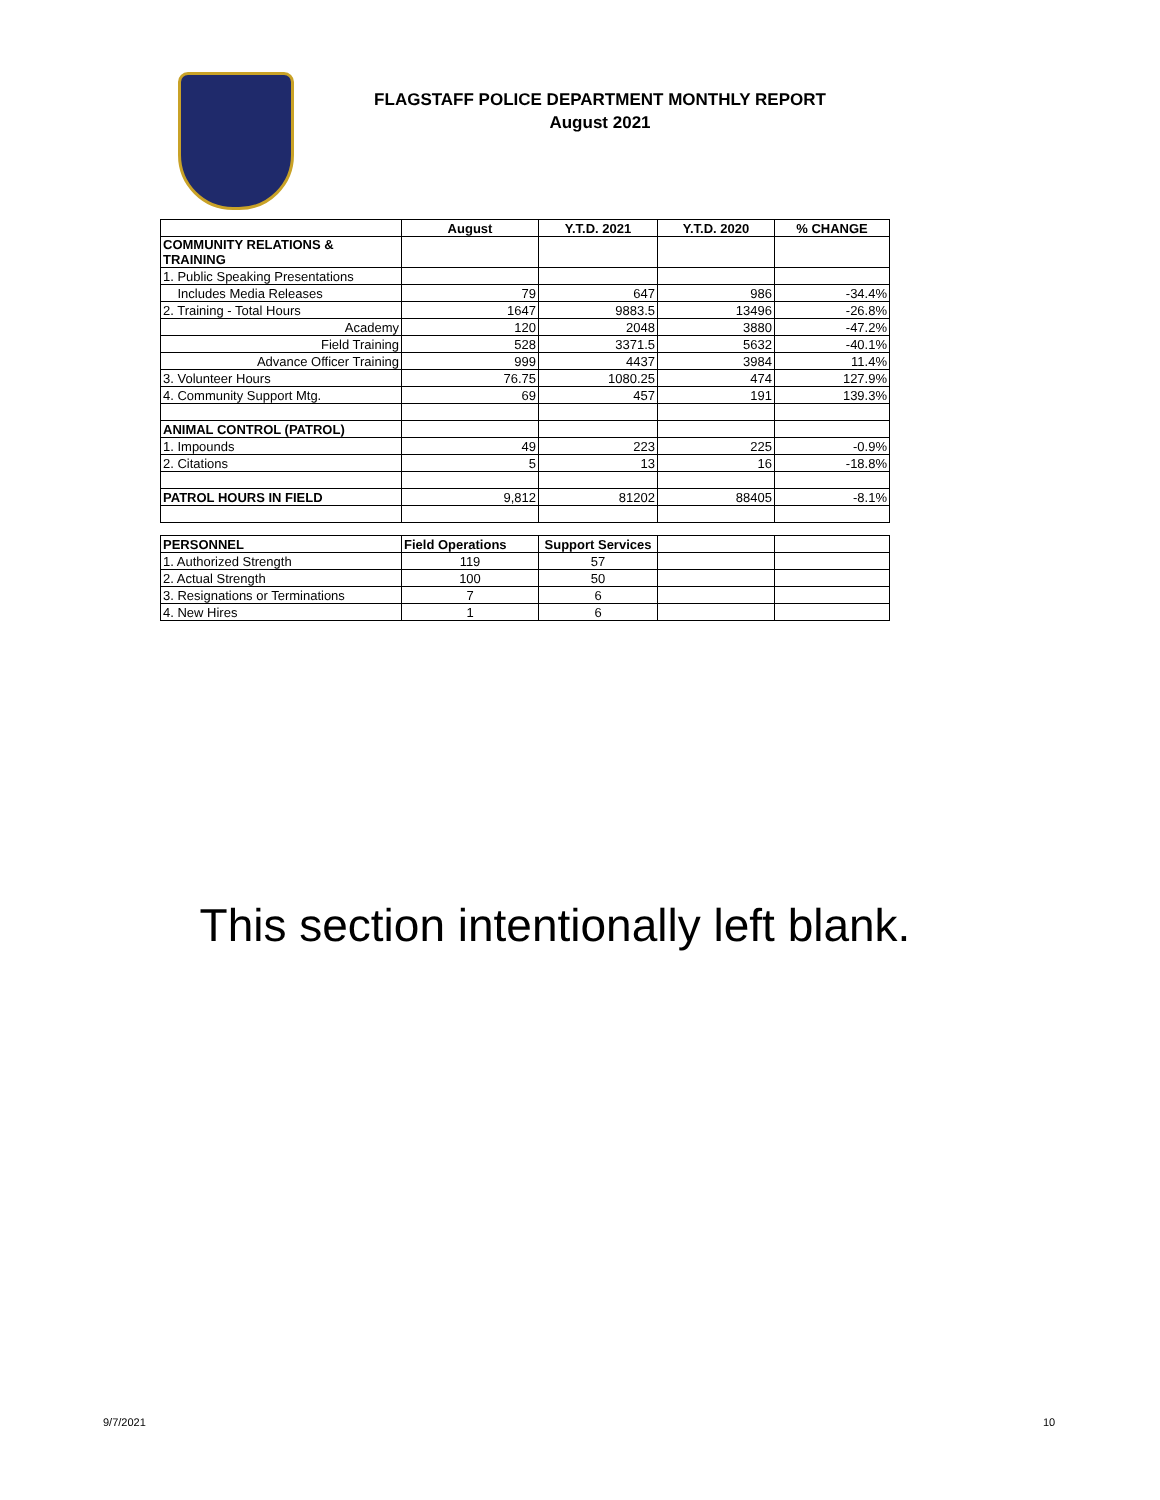FLAGSTAFF POLICE DEPARTMENT MONTHLY REPORT
August 2021
| | August | Y.T.D. 2021 | Y.T.D. 2020 | % CHANGE |
| --- | --- | --- | --- | --- |
| COMMUNITY RELATIONS & TRAINING | | | | |
| 1. Public Speaking Presentations | | | | |
| Includes Media Releases | 79 | 647 | 986 | -34.4% |
| 2. Training - Total Hours | 1647 | 9883.5 | 13496 | -26.8% |
| Academy | 120 | 2048 | 3880 | -47.2% |
| Field Training | 528 | 3371.5 | 5632 | -40.1% |
| Advance Officer Training | 999 | 4437 | 3984 | 11.4% |
| 3. Volunteer Hours | 76.75 | 1080.25 | 474 | 127.9% |
| 4. Community Support Mtg. | 69 | 457 | 191 | 139.3% |
| ANIMAL CONTROL (PATROL) | | | | |
| 1. Impounds | 49 | 223 | 225 | -0.9% |
| 2. Citations | 5 | 13 | 16 | -18.8% |
| PATROL HOURS IN FIELD | 9,812 | 81202 | 88405 | -8.1% |
| PERSONNEL | Field Operations | Support Services | | |
| --- | --- | --- | --- | --- |
| 1. Authorized Strength | 119 | 57 | | |
| 2. Actual Strength | 100 | 50 | | |
| 3. Resignations or Terminations | 7 | 6 | | |
| 4. New Hires | 1 | 6 | | |
This section intentionally left blank.
9/7/2021 10